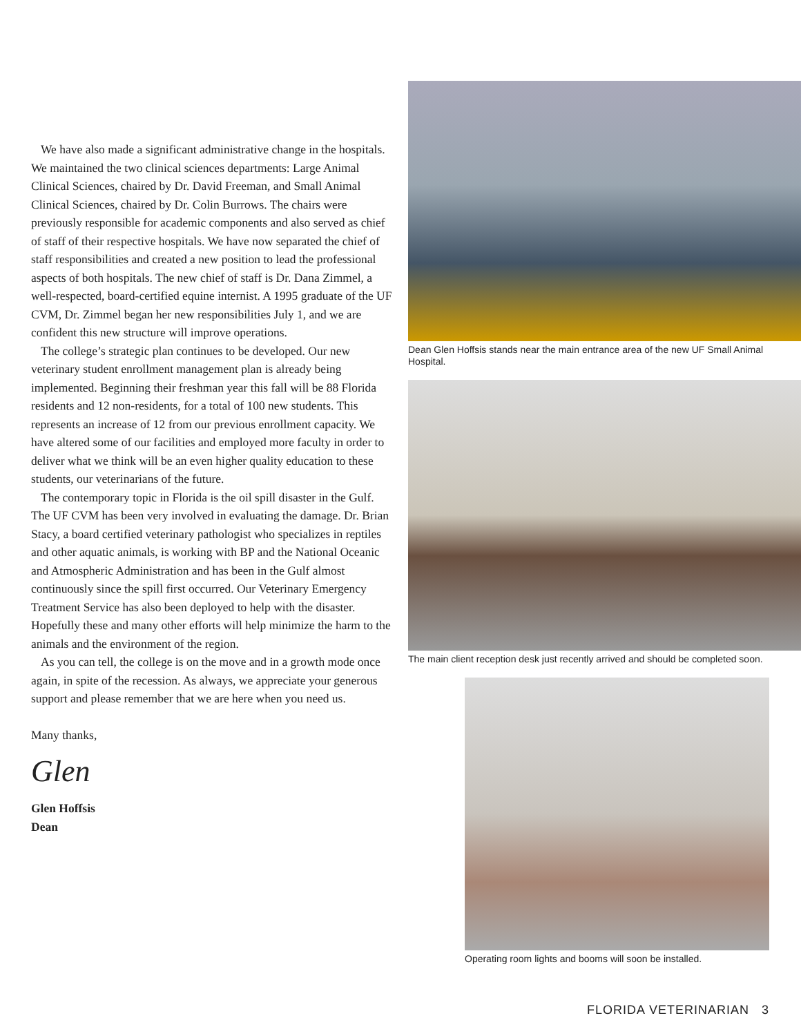We have also made a significant administrative change in the hospitals. We maintained the two clinical sciences departments: Large Animal Clinical Sciences, chaired by Dr. David Freeman, and Small Animal Clinical Sciences, chaired by Dr. Colin Burrows. The chairs were previously responsible for academic components and also served as chief of staff of their respective hospitals. We have now separated the chief of staff responsibilities and created a new position to lead the professional aspects of both hospitals. The new chief of staff is Dr. Dana Zimmel, a well-respected, board-certified equine internist. A 1995 graduate of the UF CVM, Dr. Zimmel began her new responsibilities July 1, and we are confident this new structure will improve operations.
The college’s strategic plan continues to be developed. Our new veterinary student enrollment management plan is already being implemented. Beginning their freshman year this fall will be 88 Florida residents and 12 non-residents, for a total of 100 new students. This represents an increase of 12 from our previous enrollment capacity. We have altered some of our facilities and employed more faculty in order to deliver what we think will be an even higher quality education to these students, our veterinarians of the future.
The contemporary topic in Florida is the oil spill disaster in the Gulf. The UF CVM has been very involved in evaluating the damage. Dr. Brian Stacy, a board certified veterinary pathologist who specializes in reptiles and other aquatic animals, is working with BP and the National Oceanic and Atmospheric Administration and has been in the Gulf almost continuously since the spill first occurred. Our Veterinary Emergency Treatment Service has also been deployed to help with the disaster. Hopefully these and many other efforts will help minimize the harm to the animals and the environment of the region.
As you can tell, the college is on the move and in a growth mode once again, in spite of the recession. As always, we appreciate your generous support and please remember that we are here when you need us.
Many thanks,
Glen
Glen Hoffsis
Dean
Dean Glen Hoffsis stands near the main entrance area of the new UF Small Animal Hospital.
The main client reception desk just recently arrived and should be completed soon.
Operating room lights and booms will soon be installed.
FLORIDA VETERINARIAN 3